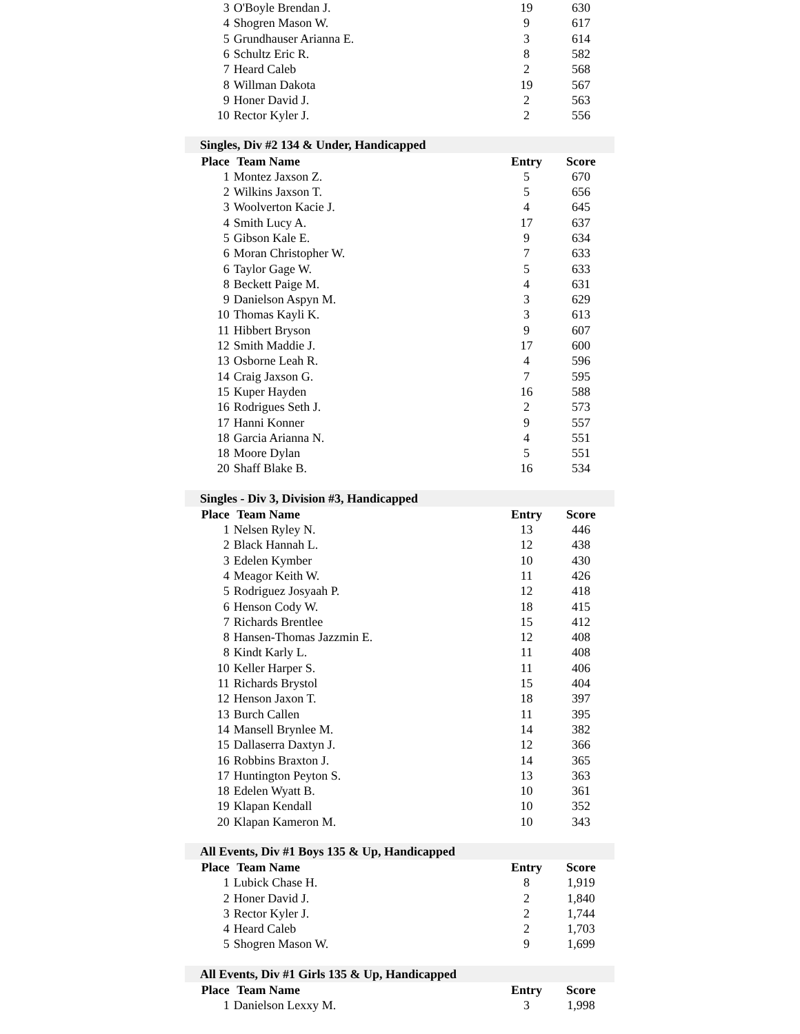| 3 | O'Boyle Brendan J. | 19 | 630 |
| 4 | Shogren Mason W. | 9 | 617 |
| 5 | Grundhauser Arianna E. | 3 | 614 |
| 6 | Schultz Eric R. | 8 | 582 |
| 7 | Heard Caleb | 2 | 568 |
| 8 | Willman Dakota | 19 | 567 |
| 9 | Honer David J. | 2 | 563 |
| 10 | Rector Kyler J. | 2 | 556 |
| Singles, Div #2 134 & Under, Handicapped | | | |
| Place | Team Name | Entry | Score |
| 1 | Montez Jaxson Z. | 5 | 670 |
| 2 | Wilkins Jaxson T. | 5 | 656 |
| 3 | Woolverton Kacie J. | 4 | 645 |
| 4 | Smith Lucy A. | 17 | 637 |
| 5 | Gibson Kale E. | 9 | 634 |
| 6 | Moran Christopher W. | 7 | 633 |
| 6 | Taylor Gage W. | 5 | 633 |
| 8 | Beckett Paige M. | 4 | 631 |
| 9 | Danielson Aspyn M. | 3 | 629 |
| 10 | Thomas Kayli K. | 3 | 613 |
| 11 | Hibbert Bryson | 9 | 607 |
| 12 | Smith Maddie J. | 17 | 600 |
| 13 | Osborne Leah R. | 4 | 596 |
| 14 | Craig Jaxson G. | 7 | 595 |
| 15 | Kuper Hayden | 16 | 588 |
| 16 | Rodrigues Seth J. | 2 | 573 |
| 17 | Hanni Konner | 9 | 557 |
| 18 | Garcia Arianna N. | 4 | 551 |
| 18 | Moore Dylan | 5 | 551 |
| 20 | Shaff Blake B. | 16 | 534 |
| Singles - Div 3, Division #3, Handicapped | | | |
| Place | Team Name | Entry | Score |
| 1 | Nelsen Ryley N. | 13 | 446 |
| 2 | Black Hannah L. | 12 | 438 |
| 3 | Edelen Kymber | 10 | 430 |
| 4 | Meagor Keith W. | 11 | 426 |
| 5 | Rodriguez Josyaah P. | 12 | 418 |
| 6 | Henson Cody W. | 18 | 415 |
| 7 | Richards Brentlee | 15 | 412 |
| 8 | Hansen-Thomas Jazzmin E. | 12 | 408 |
| 8 | Kindt Karly L. | 11 | 408 |
| 10 | Keller Harper S. | 11 | 406 |
| 11 | Richards Brystol | 15 | 404 |
| 12 | Henson Jaxon T. | 18 | 397 |
| 13 | Burch Callen | 11 | 395 |
| 14 | Mansell Brynlee M. | 14 | 382 |
| 15 | Dallaserra Daxtyn J. | 12 | 366 |
| 16 | Robbins Braxton J. | 14 | 365 |
| 17 | Huntington Peyton S. | 13 | 363 |
| 18 | Edelen Wyatt B. | 10 | 361 |
| 19 | Klapan Kendall | 10 | 352 |
| 20 | Klapan Kameron M. | 10 | 343 |
| All Events, Div #1 Boys 135 & Up, Handicapped | | | |
| Place | Team Name | Entry | Score |
| 1 | Lubick Chase H. | 8 | 1,919 |
| 2 | Honer David J. | 2 | 1,840 |
| 3 | Rector Kyler J. | 2 | 1,744 |
| 4 | Heard Caleb | 2 | 1,703 |
| 5 | Shogren Mason W. | 9 | 1,699 |
| All Events, Div #1 Girls 135 & Up, Handicapped | | | |
| Place | Team Name | Entry | Score |
| 1 | Danielson Lexxy M. | 3 | 1,998 |